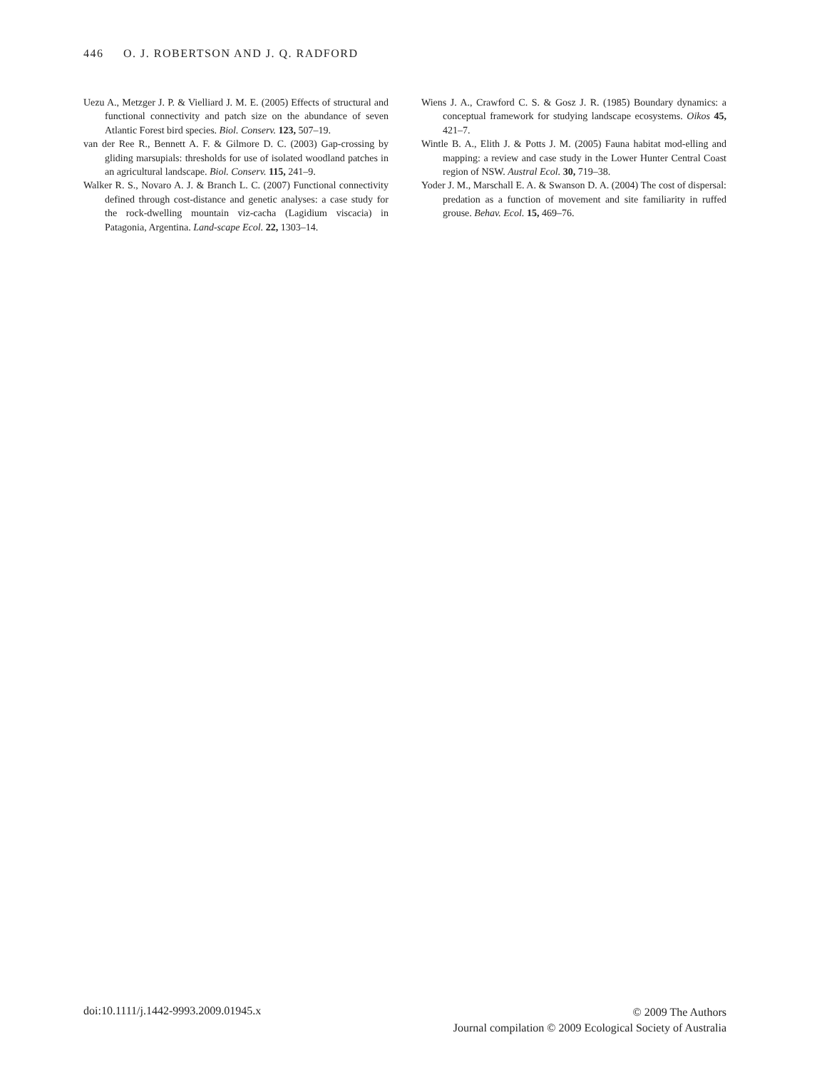446 O. J. ROBERTSON AND J. Q. RADFORD
Uezu A., Metzger J. P. & Vielliard J. M. E. (2005) Effects of structural and functional connectivity and patch size on the abundance of seven Atlantic Forest bird species. Biol. Conserv. 123, 507–19.
van der Ree R., Bennett A. F. & Gilmore D. C. (2003) Gap-crossing by gliding marsupials: thresholds for use of isolated woodland patches in an agricultural landscape. Biol. Conserv. 115, 241–9.
Walker R. S., Novaro A. J. & Branch L. C. (2007) Functional connectivity defined through cost-distance and genetic analyses: a case study for the rock-dwelling mountain viz-cacha (Lagidium viscacia) in Patagonia, Argentina. Land-scape Ecol. 22, 1303–14.
Wiens J. A., Crawford C. S. & Gosz J. R. (1985) Boundary dynamics: a conceptual framework for studying landscape ecosystems. Oikos 45, 421–7.
Wintle B. A., Elith J. & Potts J. M. (2005) Fauna habitat mod-elling and mapping: a review and case study in the Lower Hunter Central Coast region of NSW. Austral Ecol. 30, 719–38.
Yoder J. M., Marschall E. A. & Swanson D. A. (2004) The cost of dispersal: predation as a function of movement and site familiarity in ruffed grouse. Behav. Ecol. 15, 469–76.
doi:10.1111/j.1442-9993.2009.01945.x
© 2009 The Authors
Journal compilation © 2009 Ecological Society of Australia